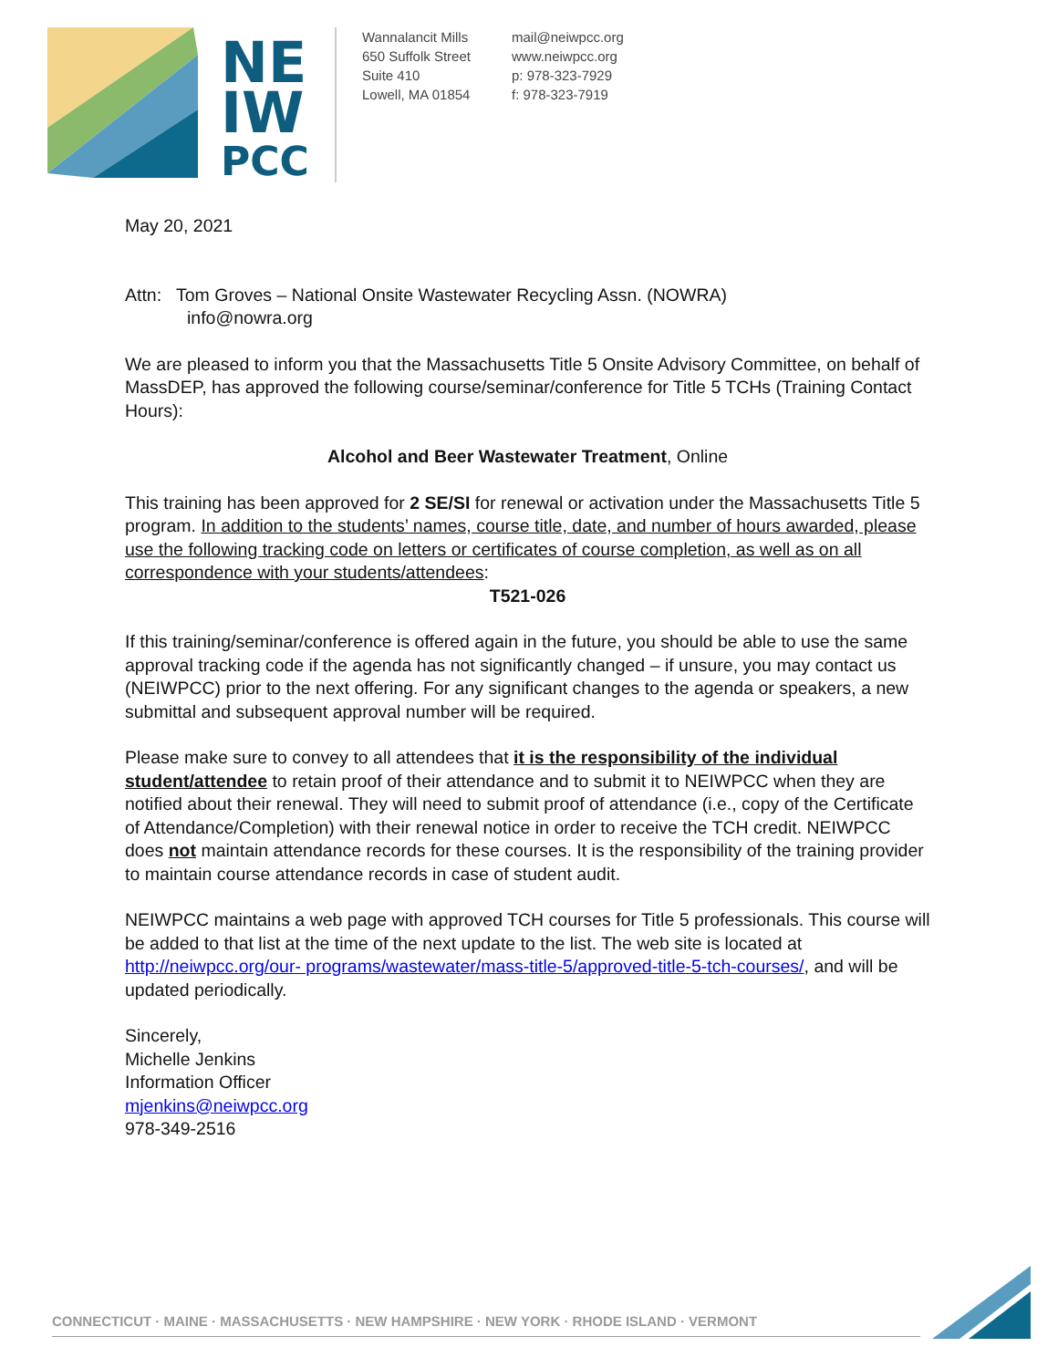NE
IW
PCC
Wannalancit Mills
650 Suffolk Street
Suite 410
Lowell, MA 01854
mail@neiwpcc.org
www.neiwpcc.org
p: 978-323-7929
f: 978-323-7919
May 20, 2021
Attn: Tom Groves – National Onsite Wastewater Recycling Assn. (NOWRA)
info@nowra.org
We are pleased to inform you that the Massachusetts Title 5 Onsite Advisory Committee, on behalf of MassDEP, has approved the following course/seminar/conference for Title 5 TCHs (Training Contact Hours):
Alcohol and Beer Wastewater Treatment, Online
This training has been approved for 2 SE/SI for renewal or activation under the Massachusetts Title 5 program. In addition to the students’ names, course title, date, and number of hours awarded, please use the following tracking code on letters or certificates of course completion, as well as on all correspondence with your students/attendees:
T521-026
If this training/seminar/conference is offered again in the future, you should be able to use the same approval tracking code if the agenda has not significantly changed – if unsure, you may contact us (NEIWPCC) prior to the next offering. For any significant changes to the agenda or speakers, a new submittal and subsequent approval number will be required.
Please make sure to convey to all attendees that it is the responsibility of the individual student/attendee to retain proof of their attendance and to submit it to NEIWPCC when they are notified about their renewal. They will need to submit proof of attendance (i.e., copy of the Certificate of Attendance/Completion) with their renewal notice in order to receive the TCH credit. NEIWPCC does not maintain attendance records for these courses. It is the responsibility of the training provider to maintain course attendance records in case of student audit.
NEIWPCC maintains a web page with approved TCH courses for Title 5 professionals. This course will be added to that list at the time of the next update to the list. The web site is located at http://neiwpcc.org/our- programs/wastewater/mass-title-5/approved-title-5-tch-courses/, and will be updated periodically.
Sincerely,
Michelle Jenkins
Information Officer
mjenkins@neiwpcc.org
978-349-2516
CONNECTICUT · MAINE · MASSACHUSETTS · NEW HAMPSHIRE · NEW YORK · RHODE ISLAND · VERMONT